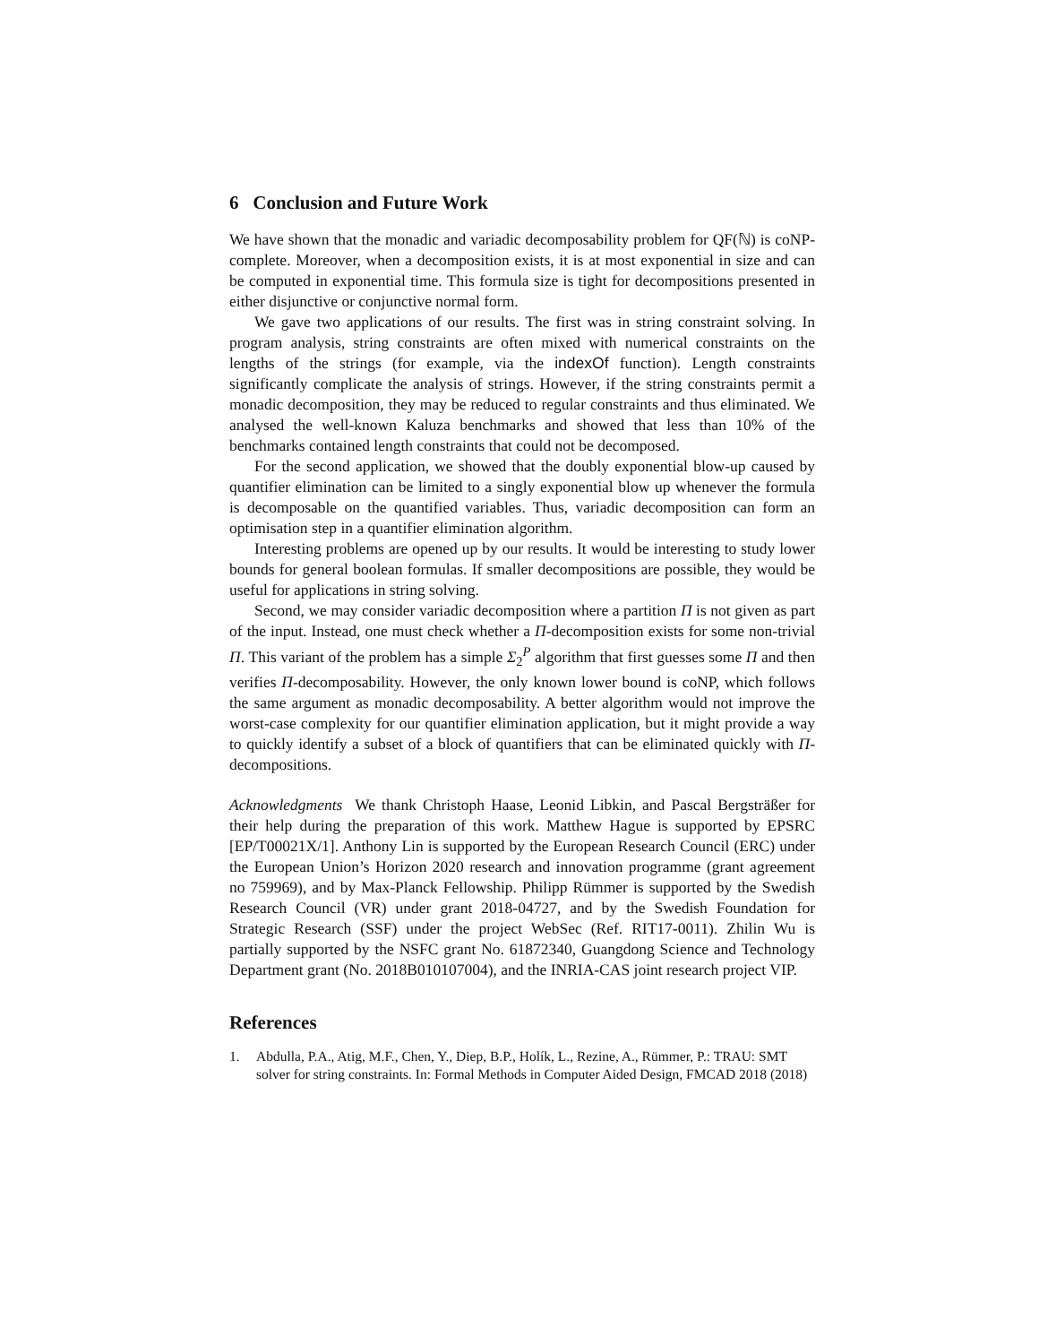6 Conclusion and Future Work
We have shown that the monadic and variadic decomposability problem for QF(ℕ) is coNP-complete. Moreover, when a decomposition exists, it is at most exponential in size and can be computed in exponential time. This formula size is tight for decompositions presented in either disjunctive or conjunctive normal form.
We gave two applications of our results. The first was in string constraint solving. In program analysis, string constraints are often mixed with numerical constraints on the lengths of the strings (for example, via the indexOf function). Length constraints significantly complicate the analysis of strings. However, if the string constraints permit a monadic decomposition, they may be reduced to regular constraints and thus eliminated. We analysed the well-known Kaluza benchmarks and showed that less than 10% of the benchmarks contained length constraints that could not be decomposed.
For the second application, we showed that the doubly exponential blow-up caused by quantifier elimination can be limited to a singly exponential blow up whenever the formula is decomposable on the quantified variables. Thus, variadic decomposition can form an optimisation step in a quantifier elimination algorithm.
Interesting problems are opened up by our results. It would be interesting to study lower bounds for general boolean formulas. If smaller decompositions are possible, they would be useful for applications in string solving.
Second, we may consider variadic decomposition where a partition Π is not given as part of the input. Instead, one must check whether a Π-decomposition exists for some non-trivial Π. This variant of the problem has a simple Σ<sub>2</sub><sup>P</sup> algorithm that first guesses some Π and then verifies Π-decomposability. However, the only known lower bound is coNP, which follows the same argument as monadic decomposability. A better algorithm would not improve the worst-case complexity for our quantifier elimination application, but it might provide a way to quickly identify a subset of a block of quantifiers that can be eliminated quickly with Π-decompositions.
Acknowledgments We thank Christoph Haase, Leonid Libkin, and Pascal Bergsträßer for their help during the preparation of this work. Matthew Hague is supported by EPSRC [EP/T00021X/1]. Anthony Lin is supported by the European Research Council (ERC) under the European Union’s Horizon 2020 research and innovation programme (grant agreement no 759969), and by Max-Planck Fellowship. Philipp Rümmer is supported by the Swedish Research Council (VR) under grant 2018-04727, and by the Swedish Foundation for Strategic Research (SSF) under the project WebSec (Ref. RIT17-0011). Zhilin Wu is partially supported by the NSFC grant No. 61872340, Guangdong Science and Technology Department grant (No. 2018B010107004), and the INRIA-CAS joint research project VIP.
References
1. Abdulla, P.A., Atig, M.F., Chen, Y., Diep, B.P., Holík, L., Rezine, A., Rümmer, P.: TRAU: SMT solver for string constraints. In: Formal Methods in Computer Aided Design, FMCAD 2018 (2018)